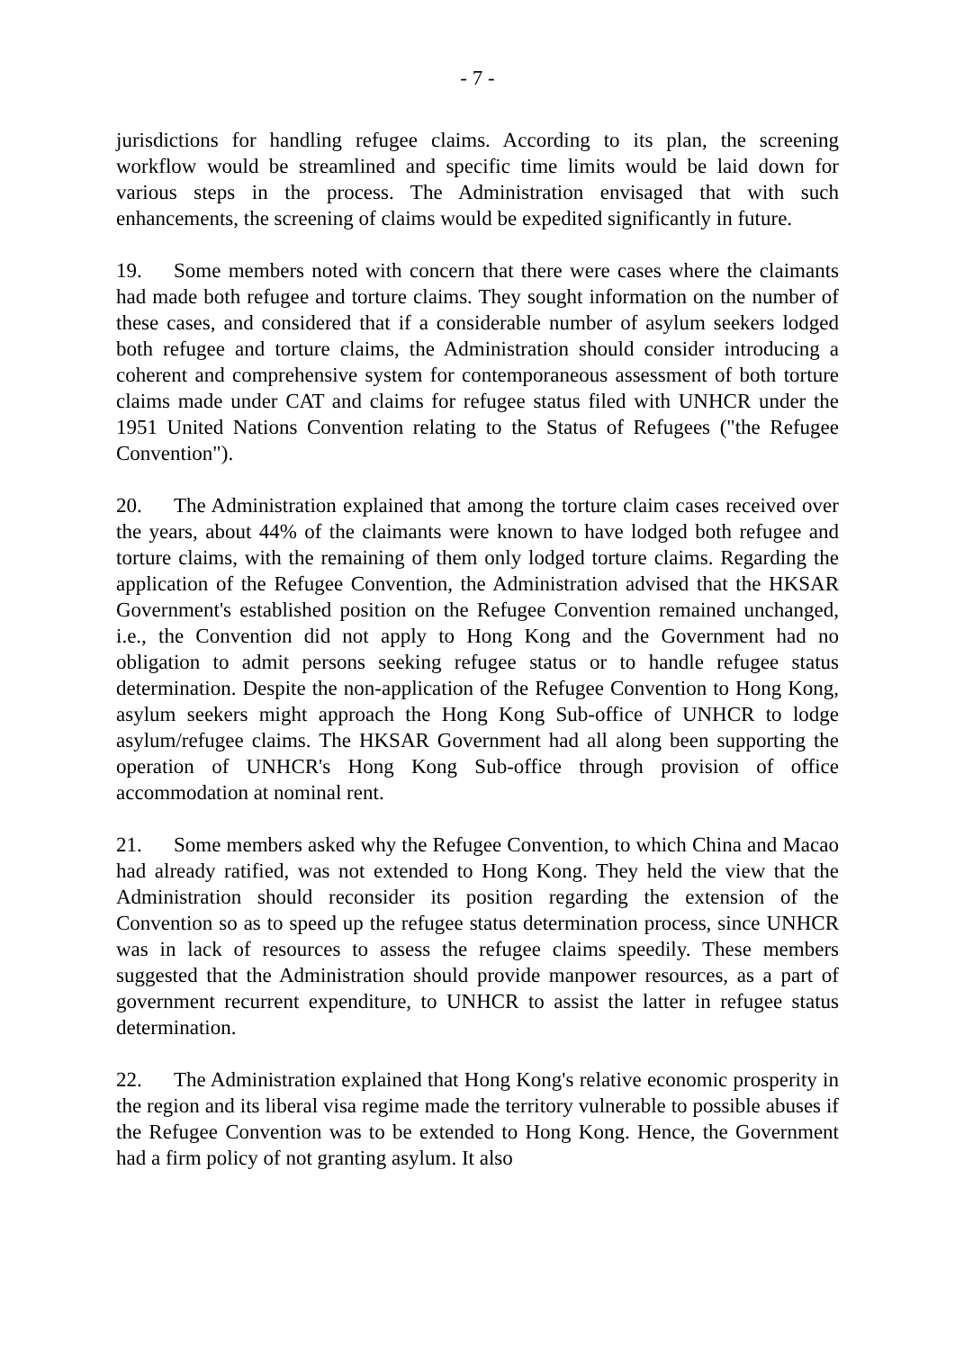- 7 -
jurisdictions for handling refugee claims. According to its plan, the screening workflow would be streamlined and specific time limits would be laid down for various steps in the process. The Administration envisaged that with such enhancements, the screening of claims would be expedited significantly in future.
19. Some members noted with concern that there were cases where the claimants had made both refugee and torture claims. They sought information on the number of these cases, and considered that if a considerable number of asylum seekers lodged both refugee and torture claims, the Administration should consider introducing a coherent and comprehensive system for contemporaneous assessment of both torture claims made under CAT and claims for refugee status filed with UNHCR under the 1951 United Nations Convention relating to the Status of Refugees ("the Refugee Convention").
20. The Administration explained that among the torture claim cases received over the years, about 44% of the claimants were known to have lodged both refugee and torture claims, with the remaining of them only lodged torture claims. Regarding the application of the Refugee Convention, the Administration advised that the HKSAR Government's established position on the Refugee Convention remained unchanged, i.e., the Convention did not apply to Hong Kong and the Government had no obligation to admit persons seeking refugee status or to handle refugee status determination. Despite the non-application of the Refugee Convention to Hong Kong, asylum seekers might approach the Hong Kong Sub-office of UNHCR to lodge asylum/refugee claims. The HKSAR Government had all along been supporting the operation of UNHCR's Hong Kong Sub-office through provision of office accommodation at nominal rent.
21. Some members asked why the Refugee Convention, to which China and Macao had already ratified, was not extended to Hong Kong. They held the view that the Administration should reconsider its position regarding the extension of the Convention so as to speed up the refugee status determination process, since UNHCR was in lack of resources to assess the refugee claims speedily. These members suggested that the Administration should provide manpower resources, as a part of government recurrent expenditure, to UNHCR to assist the latter in refugee status determination.
22. The Administration explained that Hong Kong's relative economic prosperity in the region and its liberal visa regime made the territory vulnerable to possible abuses if the Refugee Convention was to be extended to Hong Kong. Hence, the Government had a firm policy of not granting asylum. It also